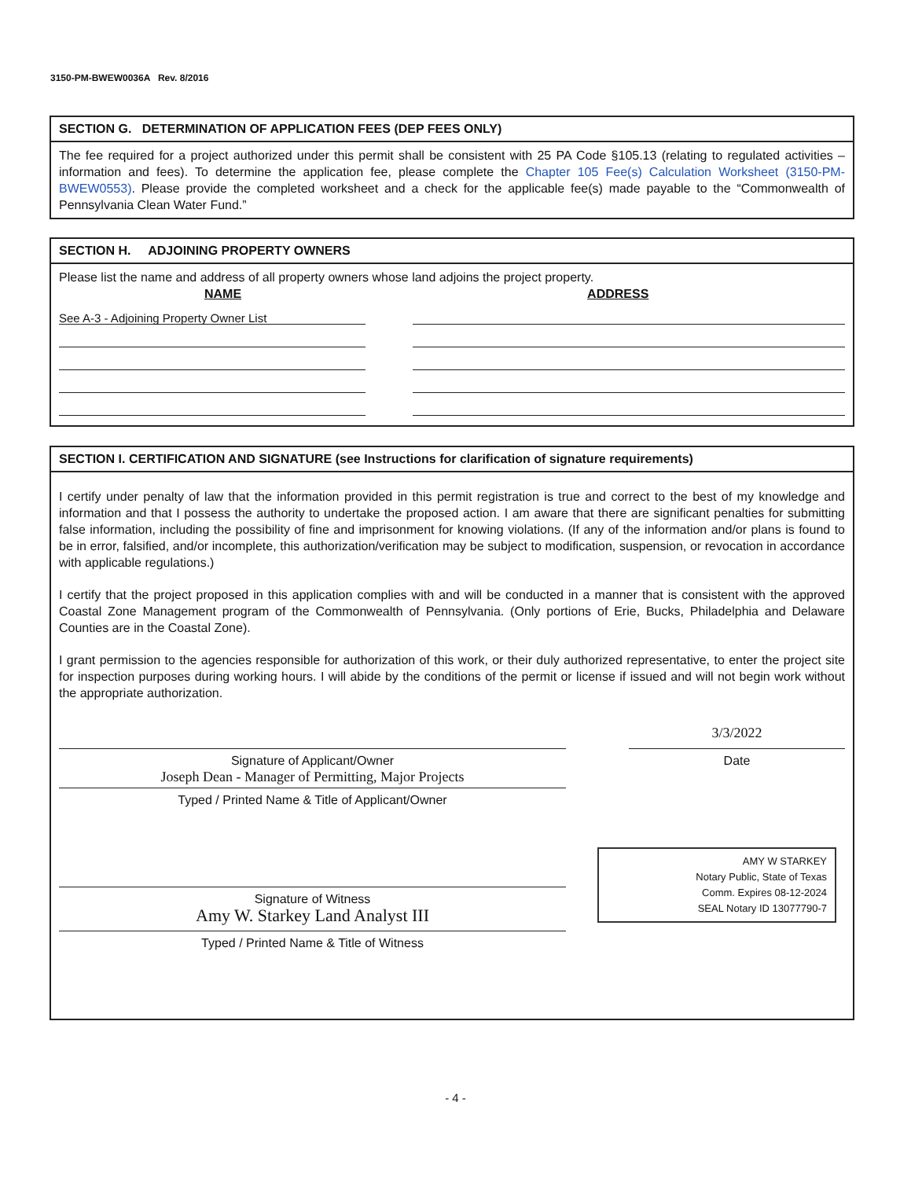3150-PM-BWEW0036A Rev. 8/2016
SECTION G. DETERMINATION OF APPLICATION FEES (DEP FEES ONLY)
The fee required for a project authorized under this permit shall be consistent with 25 PA Code §105.13 (relating to regulated activities – information and fees). To determine the application fee, please complete the Chapter 105 Fee(s) Calculation Worksheet (3150-PM-BWEW0553). Please provide the completed worksheet and a check for the applicable fee(s) made payable to the “Commonwealth of Pennsylvania Clean Water Fund.”
SECTION H. ADJOINING PROPERTY OWNERS
Please list the name and address of all property owners whose land adjoins the project property.
NAME ADDRESS
See A-3 - Adjoining Property Owner List
SECTION I. CERTIFICATION AND SIGNATURE (see Instructions for clarification of signature requirements)
I certify under penalty of law that the information provided in this permit registration is true and correct to the best of my knowledge and information and that I possess the authority to undertake the proposed action. I am aware that there are significant penalties for submitting false information, including the possibility of fine and imprisonment for knowing violations. (If any of the information and/or plans is found to be in error, falsified, and/or incomplete, this authorization/verification may be subject to modification, suspension, or revocation in accordance with applicable regulations.)
I certify that the project proposed in this application complies with and will be conducted in a manner that is consistent with the approved Coastal Zone Management program of the Commonwealth of Pennsylvania. (Only portions of Erie, Bucks, Philadelphia and Delaware Counties are in the Coastal Zone).
I grant permission to the agencies responsible for authorization of this work, or their duly authorized representative, to enter the project site for inspection purposes during working hours. I will abide by the conditions of the permit or license if issued and will not begin work without the appropriate authorization.
Signature of Applicant/Owner
Joseph Dean - Manager of Permitting, Major Projects
Typed / Printed Name & Title of Applicant/Owner
Signature of Witness
Amy W. Starkey Land Analyst III
Typed / Printed Name & Title of Witness
3/3/2022
Date
AMY W STARKEY
Notary Public, State of Texas
Comm. Expires 08-12-2024
SEAL Notary ID 13077790-7
- 4 -